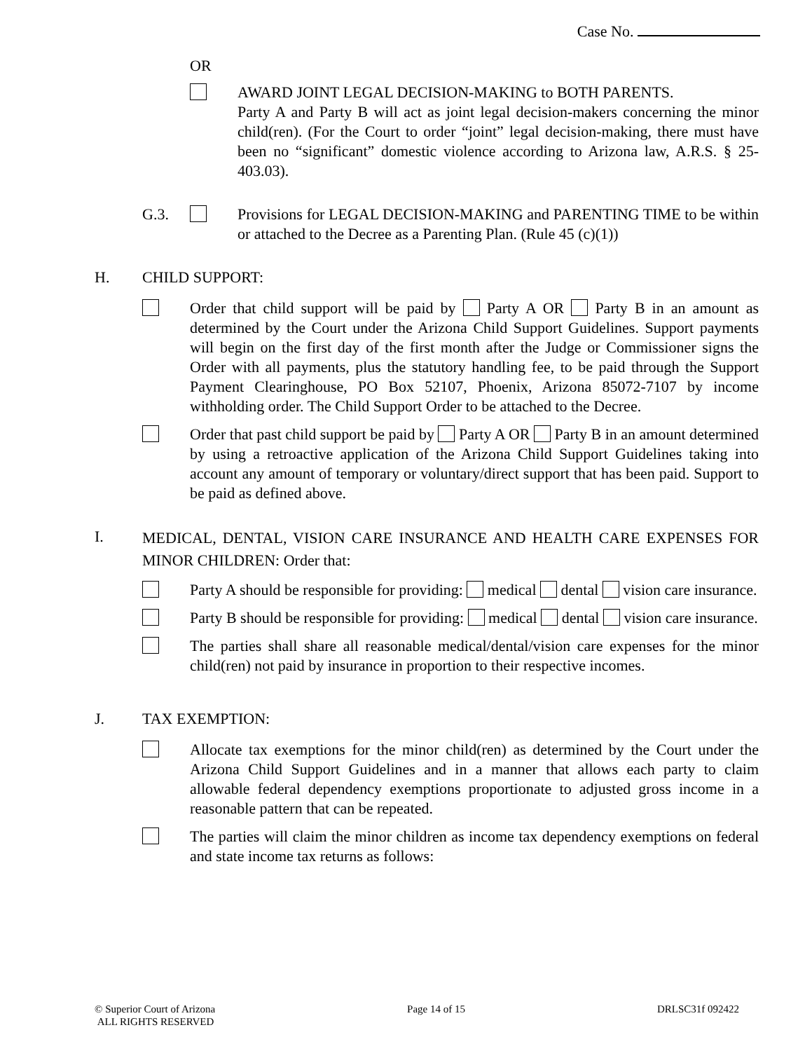Case No.
OR
AWARD JOINT LEGAL DECISION-MAKING to BOTH PARENTS.
Party A and Party B will act as joint legal decision-makers concerning the minor child(ren). (For the Court to order “joint” legal decision-making, there must have been no “significant” domestic violence according to Arizona law, A.R.S. § 25-403.03).
G.3. Provisions for LEGAL DECISION-MAKING and PARENTING TIME to be within or attached to the Decree as a Parenting Plan. (Rule 45 (c)(1))
H. CHILD SUPPORT:
Order that child support will be paid by Party A OR Party B in an amount as determined by the Court under the Arizona Child Support Guidelines. Support payments will begin on the first day of the first month after the Judge or Commissioner signs the Order with all payments, plus the statutory handling fee, to be paid through the Support Payment Clearinghouse, PO Box 52107, Phoenix, Arizona 85072-7107 by income withholding order. The Child Support Order to be attached to the Decree.
Order that past child support be paid by Party A OR Party B in an amount determined by using a retroactive application of the Arizona Child Support Guidelines taking into account any amount of temporary or voluntary/direct support that has been paid. Support to be paid as defined above.
I.
MEDICAL, DENTAL, VISION CARE INSURANCE AND HEALTH CARE EXPENSES FOR MINOR CHILDREN: Order that:
Party A should be responsible for providing: medical dental vision care insurance.
Party B should be responsible for providing: medical dental vision care insurance.
The parties shall share all reasonable medical/dental/vision care expenses for the minor child(ren) not paid by insurance in proportion to their respective incomes.
J. TAX EXEMPTION:
Allocate tax exemptions for the minor child(ren) as determined by the Court under the Arizona Child Support Guidelines and in a manner that allows each party to claim allowable federal dependency exemptions proportionate to adjusted gross income in a reasonable pattern that can be repeated.
The parties will claim the minor children as income tax dependency exemptions on federal and state income tax returns as follows:
© Superior Court of Arizona
ALL RIGHTS RESERVED
Page 14 of 15 DRLSC31f 092422